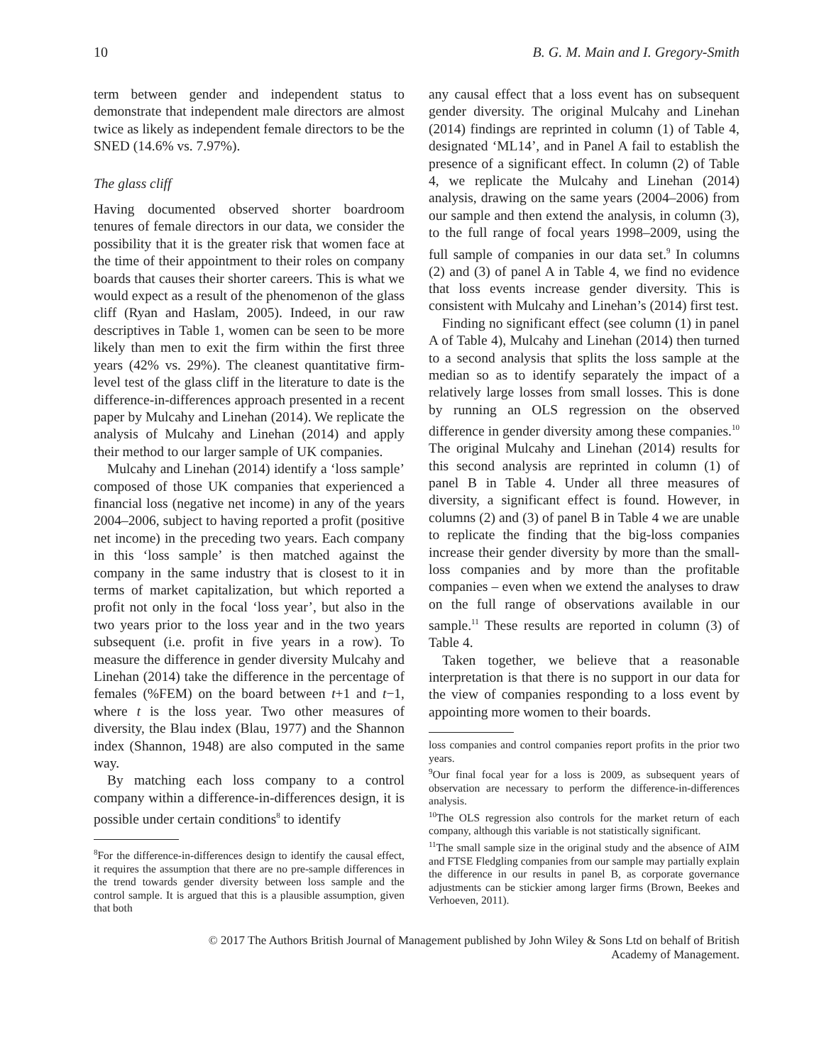10 B. G. M. Main and I. Gregory-Smith
term between gender and independent status to demonstrate that independent male directors are almost twice as likely as independent female directors to be the SNED (14.6% vs. 7.97%).
The glass cliff
Having documented observed shorter boardroom tenures of female directors in our data, we consider the possibility that it is the greater risk that women face at the time of their appointment to their roles on company boards that causes their shorter careers. This is what we would expect as a result of the phenomenon of the glass cliff (Ryan and Haslam, 2005). Indeed, in our raw descriptives in Table 1, women can be seen to be more likely than men to exit the firm within the first three years (42% vs. 29%). The cleanest quantitative firm-level test of the glass cliff in the literature to date is the difference-in-differences approach presented in a recent paper by Mulcahy and Linehan (2014). We replicate the analysis of Mulcahy and Linehan (2014) and apply their method to our larger sample of UK companies.
Mulcahy and Linehan (2014) identify a ‘loss sample’ composed of those UK companies that experienced a financial loss (negative net income) in any of the years 2004–2006, subject to having reported a profit (positive net income) in the preceding two years. Each company in this ‘loss sample’ is then matched against the company in the same industry that is closest to it in terms of market capitalization, but which reported a profit not only in the focal ‘loss year’, but also in the two years prior to the loss year and in the two years subsequent (i.e. profit in five years in a row). To measure the difference in gender diversity Mulcahy and Linehan (2014) take the difference in the percentage of females (%FEM) on the board between t+1 and t−1, where t is the loss year. Two other measures of diversity, the Blau index (Blau, 1977) and the Shannon index (Shannon, 1948) are also computed in the same way.
By matching each loss company to a control company within a difference-in-differences design, it is possible under certain conditions<sup>8</sup> to identify
<sup>8</sup> For the difference-in-differences design to identify the causal effect, it requires the assumption that there are no pre-sample differences in the trend towards gender diversity between loss sample and the control sample. It is argued that this is a plausible assumption, given that both
any causal effect that a loss event has on subsequent gender diversity. The original Mulcahy and Linehan (2014) findings are reprinted in column (1) of Table 4, designated ‘ML14’, and in Panel A fail to establish the presence of a significant effect. In column (2) of Table 4, we replicate the Mulcahy and Linehan (2014) analysis, drawing on the same years (2004–2006) from our sample and then extend the analysis, in column (3), to the full range of focal years 1998–2009, using the full sample of companies in our data set.<sup>9</sup> In columns (2) and (3) of panel A in Table 4, we find no evidence that loss events increase gender diversity. This is consistent with Mulcahy and Linehan’s (2014) first test.
Finding no significant effect (see column (1) in panel A of Table 4), Mulcahy and Linehan (2014) then turned to a second analysis that splits the loss sample at the median so as to identify separately the impact of a relatively large losses from small losses. This is done by running an OLS regression on the observed difference in gender diversity among these companies.<sup>10</sup> The original Mulcahy and Linehan (2014) results for this second analysis are reprinted in column (1) of panel B in Table 4. Under all three measures of diversity, a significant effect is found. However, in columns (2) and (3) of panel B in Table 4 we are unable to replicate the finding that the big-loss companies increase their gender diversity by more than the small-loss companies and by more than the profitable companies – even when we extend the analyses to draw on the full range of observations available in our sample.<sup>11</sup> These results are reported in column (3) of Table 4.
Taken together, we believe that a reasonable interpretation is that there is no support in our data for the view of companies responding to a loss event by appointing more women to their boards.
loss companies and control companies report profits in the prior two years.
<sup>9</sup> Our final focal year for a loss is 2009, as subsequent years of observation are necessary to perform the difference-in-differences analysis.
<sup>10</sup> The OLS regression also controls for the market return of each company, although this variable is not statistically significant.
<sup>11</sup> The small sample size in the original study and the absence of AIM and FTSE Fledgling companies from our sample may partially explain the difference in our results in panel B, as corporate governance adjustments can be stickier among larger firms (Brown, Beekes and Verhoeven, 2011).
© 2017 The Authors British Journal of Management published by John Wiley & Sons Ltd on behalf of British
Academy of Management.